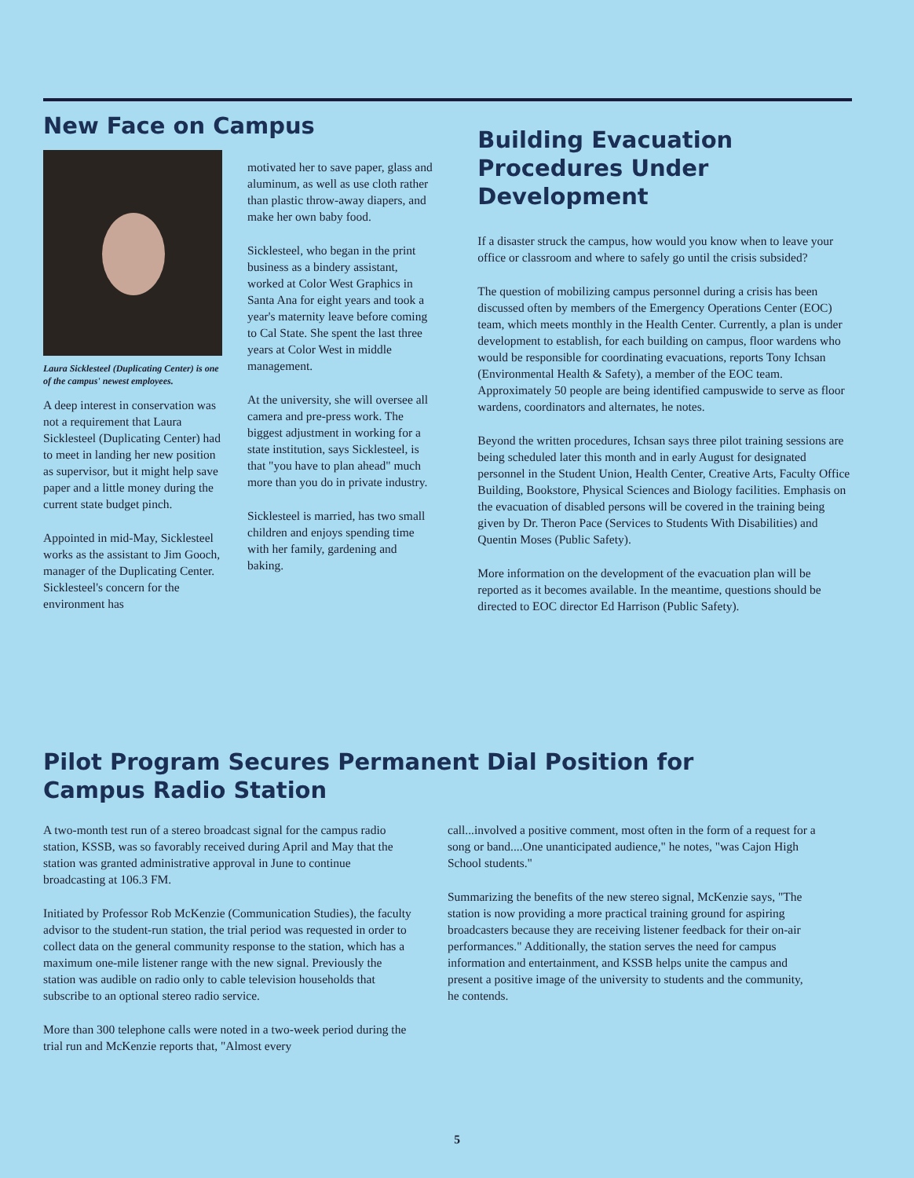New Face on Campus
Laura Sicklesteel (Duplicating Center) is one of the campus' newest employees.
A deep interest in conservation was not a requirement that Laura Sicklesteel (Duplicating Center) had to meet in landing her new position as supervisor, but it might help save paper and a little money during the current state budget pinch.
Appointed in mid-May, Sicklesteel works as the assistant to Jim Gooch, manager of the Duplicating Center. Sicklesteel's concern for the environment has
motivated her to save paper, glass and aluminum, as well as use cloth rather than plastic throw-away diapers, and make her own baby food.
Sicklesteel, who began in the print business as a bindery assistant, worked at Color West Graphics in Santa Ana for eight years and took a year's maternity leave before coming to Cal State. She spent the last three years at Color West in middle management.
At the university, she will oversee all camera and pre-press work. The biggest adjustment in working for a state institution, says Sicklesteel, is that "you have to plan ahead" much more than you do in private industry.
Sicklesteel is married, has two small children and enjoys spending time with her family, gardening and baking.
Building Evacuation Procedures Under Development
If a disaster struck the campus, how would you know when to leave your office or classroom and where to safely go until the crisis subsided?
The question of mobilizing campus personnel during a crisis has been discussed often by members of the Emergency Operations Center (EOC) team, which meets monthly in the Health Center. Currently, a plan is under development to establish, for each building on campus, floor wardens who would be responsible for coordinating evacuations, reports Tony Ichsan (Environmental Health & Safety), a member of the EOC team. Approximately 50 people are being identified campuswide to serve as floor wardens, coordinators and alternates, he notes.
Beyond the written procedures, Ichsan says three pilot training sessions are being scheduled later this month and in early August for designated personnel in the Student Union, Health Center, Creative Arts, Faculty Office Building, Bookstore, Physical Sciences and Biology facilities. Emphasis on the evacuation of disabled persons will be covered in the training being given by Dr. Theron Pace (Services to Students With Disabilities) and Quentin Moses (Public Safety).
More information on the development of the evacuation plan will be reported as it becomes available. In the meantime, questions should be directed to EOC director Ed Harrison (Public Safety).
Pilot Program Secures Permanent Dial Position for
Campus Radio Station
A two-month test run of a stereo broadcast signal for the campus radio station, KSSB, was so favorably received during April and May that the station was granted administrative approval in June to continue broadcasting at 106.3 FM.
Initiated by Professor Rob McKenzie (Communication Studies), the faculty advisor to the student-run station, the trial period was requested in order to collect data on the general community response to the station, which has a maximum one-mile listener range with the new signal. Previously the station was audible on radio only to cable television households that subscribe to an optional stereo radio service.
More than 300 telephone calls were noted in a two-week period during the trial run and McKenzie reports that, "Almost every
call...involved a positive comment, most often in the form of a request for a song or band....One unanticipated audience," he notes, "was Cajon High School students."
Summarizing the benefits of the new stereo signal, McKenzie says, "The station is now providing a more practical training ground for aspiring broadcasters because they are receiving listener feedback for their on-air performances." Additionally, the station serves the need for campus information and entertainment, and KSSB helps unite the campus and present a positive image of the university to students and the community, he contends.
5